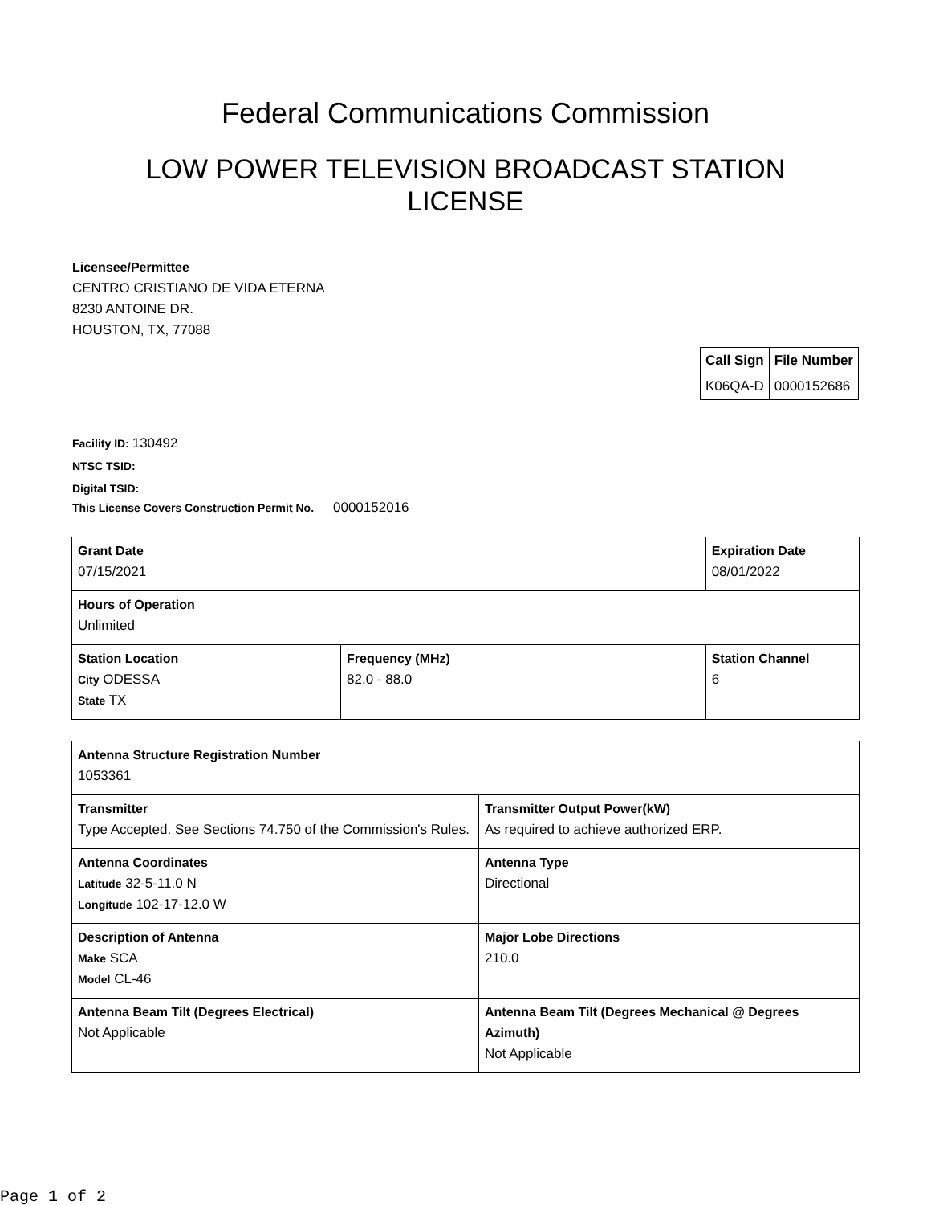Federal Communications Commission
LOW POWER TELEVISION BROADCAST STATION LICENSE
Licensee/Permittee
CENTRO CRISTIANO DE VIDA ETERNA
8230 ANTOINE DR.
HOUSTON, TX, 77088
| Call Sign | File Number |
| --- | --- |
| K06QA-D | 0000152686 |
Facility ID: 130492
NTSC TSID:
Digital TSID:
This License Covers Construction Permit No.
0000152016
| Grant Date 07/15/2021 | | Expiration Date 08/01/2022 | |
| Hours of Operation Unlimited | | | |
| Station Location City ODESSA State TX | Frequency (MHz) 82.0 - 88.0 | | Station Channel 6 |
| Antenna Structure Registration Number 1053361 | |
| Transmitter Type Accepted. See Sections 74.750 of the Commission's Rules. | Transmitter Output Power(kW) As required to achieve authorized ERP. |
| Antenna Coordinates Latitude 32-5-11.0 N Longitude 102-17-12.0 W | Antenna Type Directional |
| Description of Antenna Make SCA Model CL-46 | Major Lobe Directions 210.0 |
| Antenna Beam Tilt (Degrees Electrical) Not Applicable | Antenna Beam Tilt (Degrees Mechanical @ Degrees Azimuth) Not Applicable |
Page 1 of 2